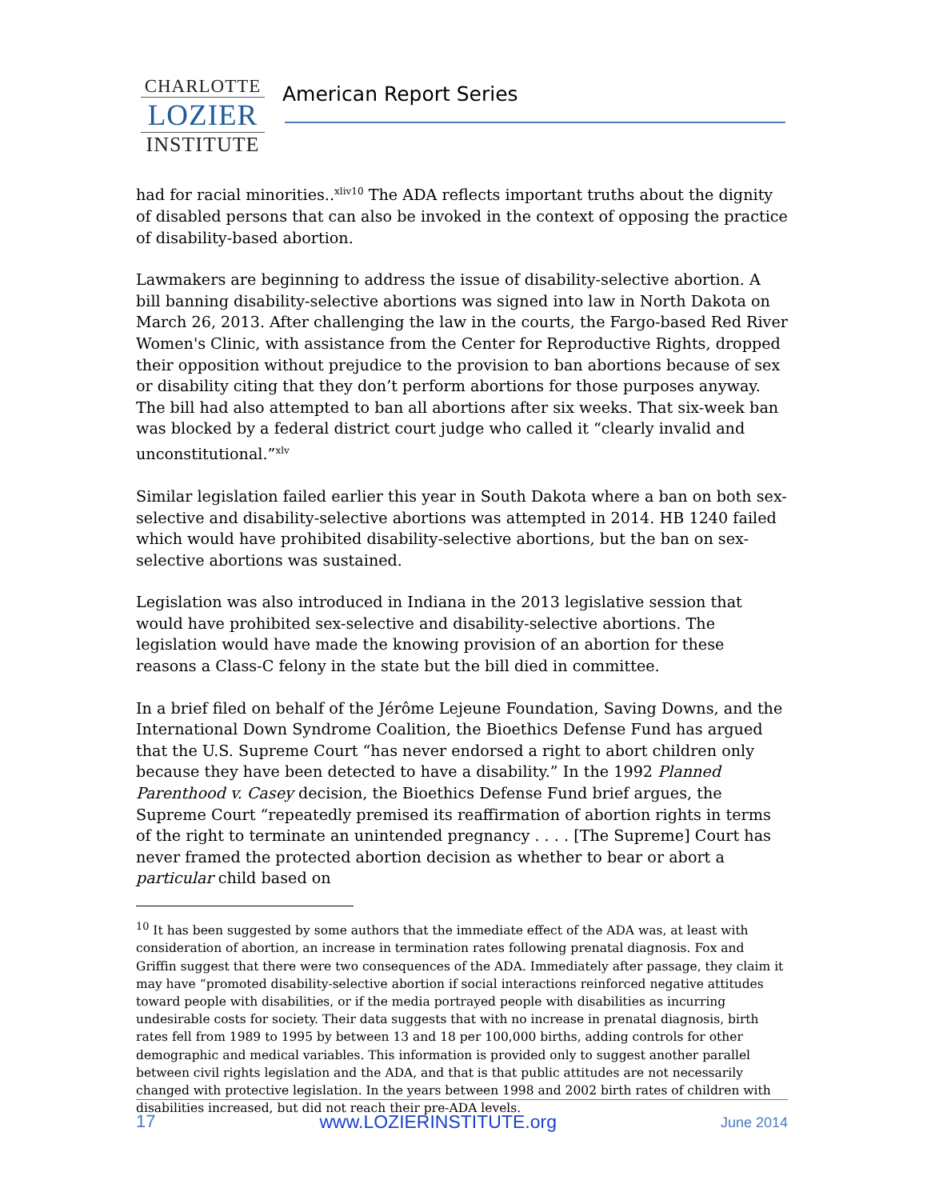CHARLOTTE
LOZIER
INSTITUTE
American Report Series
had for racial minorities..<sup>xliv10</sup> The ADA reflects important truths about the dignity of disabled persons that can also be invoked in the context of opposing the practice of disability-based abortion.
Lawmakers are beginning to address the issue of disability-selective abortion. A bill banning disability-selective abortions was signed into law in North Dakota on March 26, 2013. After challenging the law in the courts, the Fargo-based Red River Women's Clinic, with assistance from the Center for Reproductive Rights, dropped their opposition without prejudice to the provision to ban abortions because of sex or disability citing that they don’t perform abortions for those purposes anyway. The bill had also attempted to ban all abortions after six weeks. That six-week ban was blocked by a federal district court judge who called it “clearly invalid and unconstitutional.”<sup>xlv</sup>
Similar legislation failed earlier this year in South Dakota where a ban on both sex-selective and disability-selective abortions was attempted in 2014. HB 1240 failed which would have prohibited disability-selective abortions, but the ban on sex-selective abortions was sustained.
Legislation was also introduced in Indiana in the 2013 legislative session that would have prohibited sex-selective and disability-selective abortions. The legislation would have made the knowing provision of an abortion for these reasons a Class-C felony in the state but the bill died in committee.
In a brief filed on behalf of the Jérôme Lejeune Foundation, Saving Downs, and the International Down Syndrome Coalition, the Bioethics Defense Fund has argued that the U.S. Supreme Court “has never endorsed a right to abort children only because they have been detected to have a disability.” In the 1992 Planned Parenthood v. Casey decision, the Bioethics Defense Fund brief argues, the Supreme Court “repeatedly premised its reaffirmation of abortion rights in terms of the right to terminate an unintended pregnancy . . . . [The Supreme] Court has never framed the protected abortion decision as whether to bear or abort a particular child based on
<sup>10</sup> It has been suggested by some authors that the immediate effect of the ADA was, at least with consideration of abortion, an increase in termination rates following prenatal diagnosis. Fox and Griffin suggest that there were two consequences of the ADA. Immediately after passage, they claim it may have “promoted disability-selective abortion if social interactions reinforced negative attitudes toward people with disabilities, or if the media portrayed people with disabilities as incurring undesirable costs for society. Their data suggests that with no increase in prenatal diagnosis, birth rates fell from 1989 to 1995 by between 13 and 18 per 100,000 births, adding controls for other demographic and medical variables. This information is provided only to suggest another parallel between civil rights legislation and the ADA, and that is that public attitudes are not necessarily changed with protective legislation. In the years between 1998 and 2002 birth rates of children with disabilities increased, but did not reach their pre-ADA levels.
17 www.LOZIERINSTITUTE.org June 2014